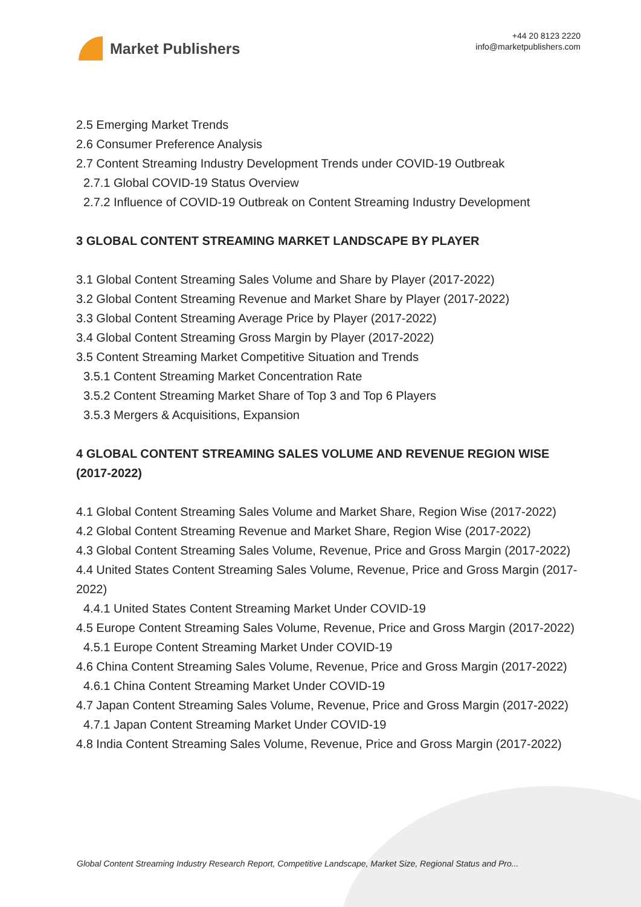Market Publishers
+44 20 8123 2220
info@marketpublishers.com
2.5 Emerging Market Trends
2.6 Consumer Preference Analysis
2.7 Content Streaming Industry Development Trends under COVID-19 Outbreak
2.7.1 Global COVID-19 Status Overview
2.7.2 Influence of COVID-19 Outbreak on Content Streaming Industry Development
3 GLOBAL CONTENT STREAMING MARKET LANDSCAPE BY PLAYER
3.1 Global Content Streaming Sales Volume and Share by Player (2017-2022)
3.2 Global Content Streaming Revenue and Market Share by Player (2017-2022)
3.3 Global Content Streaming Average Price by Player (2017-2022)
3.4 Global Content Streaming Gross Margin by Player (2017-2022)
3.5 Content Streaming Market Competitive Situation and Trends
3.5.1 Content Streaming Market Concentration Rate
3.5.2 Content Streaming Market Share of Top 3 and Top 6 Players
3.5.3 Mergers & Acquisitions, Expansion
4 GLOBAL CONTENT STREAMING SALES VOLUME AND REVENUE REGION WISE (2017-2022)
4.1 Global Content Streaming Sales Volume and Market Share, Region Wise (2017-2022)
4.2 Global Content Streaming Revenue and Market Share, Region Wise (2017-2022)
4.3 Global Content Streaming Sales Volume, Revenue, Price and Gross Margin (2017-2022)
4.4 United States Content Streaming Sales Volume, Revenue, Price and Gross Margin (2017-2022)
4.4.1 United States Content Streaming Market Under COVID-19
4.5 Europe Content Streaming Sales Volume, Revenue, Price and Gross Margin (2017-2022)
4.5.1 Europe Content Streaming Market Under COVID-19
4.6 China Content Streaming Sales Volume, Revenue, Price and Gross Margin (2017-2022)
4.6.1 China Content Streaming Market Under COVID-19
4.7 Japan Content Streaming Sales Volume, Revenue, Price and Gross Margin (2017-2022)
4.7.1 Japan Content Streaming Market Under COVID-19
4.8 India Content Streaming Sales Volume, Revenue, Price and Gross Margin (2017-2022)
Global Content Streaming Industry Research Report, Competitive Landscape, Market Size, Regional Status and Pro...